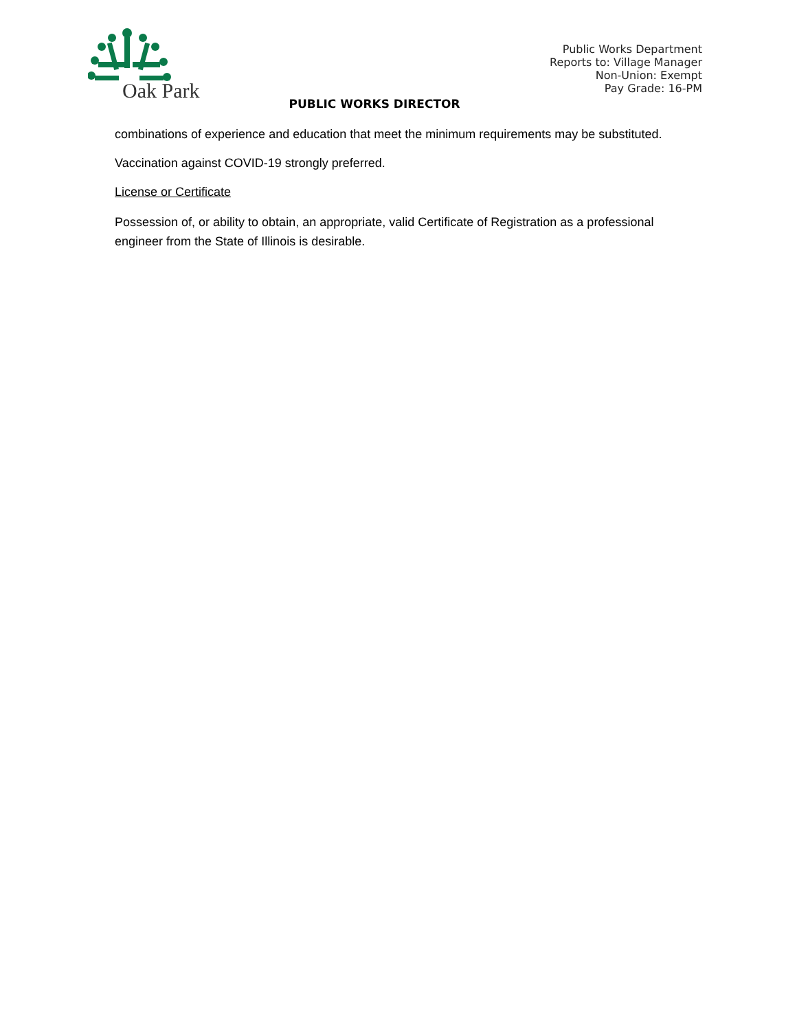Oak Park
Public Works Department
Reports to: Village Manager
Non-Union: Exempt
Pay Grade: 16-PM
PUBLIC WORKS DIRECTOR
combinations of experience and education that meet the minimum requirements may be substituted.
Vaccination against COVID-19 strongly preferred.
License or Certificate
Possession of, or ability to obtain, an appropriate, valid Certificate of Registration as a professional engineer from the State of Illinois is desirable.